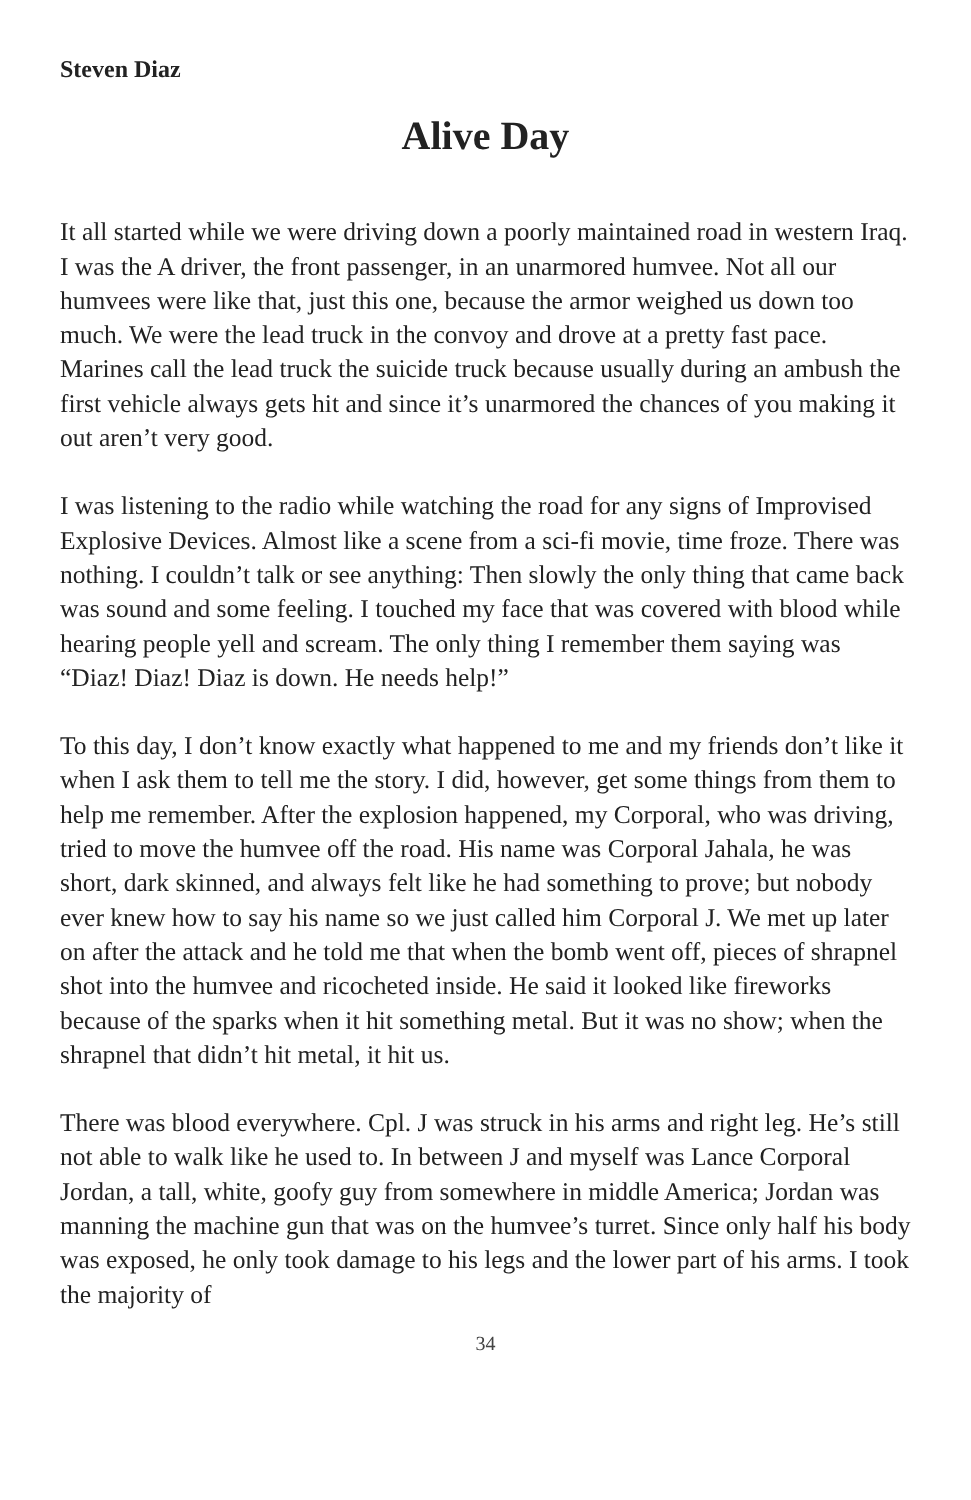Steven Diaz
Alive Day
It all started while we were driving down a poorly maintained road in western Iraq. I was the A driver, the front passenger, in an unarmored humvee. Not all our humvees were like that, just this one, because the armor weighed us down too much. We were the lead truck in the convoy and drove at a pretty fast pace. Marines call the lead truck the suicide truck because usually during an ambush the first vehicle always gets hit and since it’s unarmored the chances of you making it out aren’t very good.
I was listening to the radio while watching the road for any signs of Improvised Explosive Devices. Almost like a scene from a sci-fi movie, time froze. There was nothing. I couldn’t talk or see anything: Then slowly the only thing that came back was sound and some feeling. I touched my face that was covered with blood while hearing people yell and scream. The only thing I remember them saying was “Diaz! Diaz! Diaz is down. He needs help!”
To this day, I don’t know exactly what happened to me and my friends don’t like it when I ask them to tell me the story. I did, however, get some things from them to help me remember. After the explosion happened, my Corporal, who was driving, tried to move the humvee off the road. His name was Corporal Jahala, he was short, dark skinned, and always felt like he had something to prove; but nobody ever knew how to say his name so we just called him Corporal J. We met up later on after the attack and he told me that when the bomb went off, pieces of shrapnel shot into the humvee and ricocheted inside. He said it looked like fireworks because of the sparks when it hit something metal. But it was no show; when the shrapnel that didn’t hit metal, it hit us.
There was blood everywhere. Cpl. J was struck in his arms and right leg. He’s still not able to walk like he used to. In between J and myself was Lance Corporal Jordan, a tall, white, goofy guy from somewhere in middle America; Jordan was manning the machine gun that was on the humvee’s turret. Since only half his body was exposed, he only took damage to his legs and the lower part of his arms. I took the majority of
34